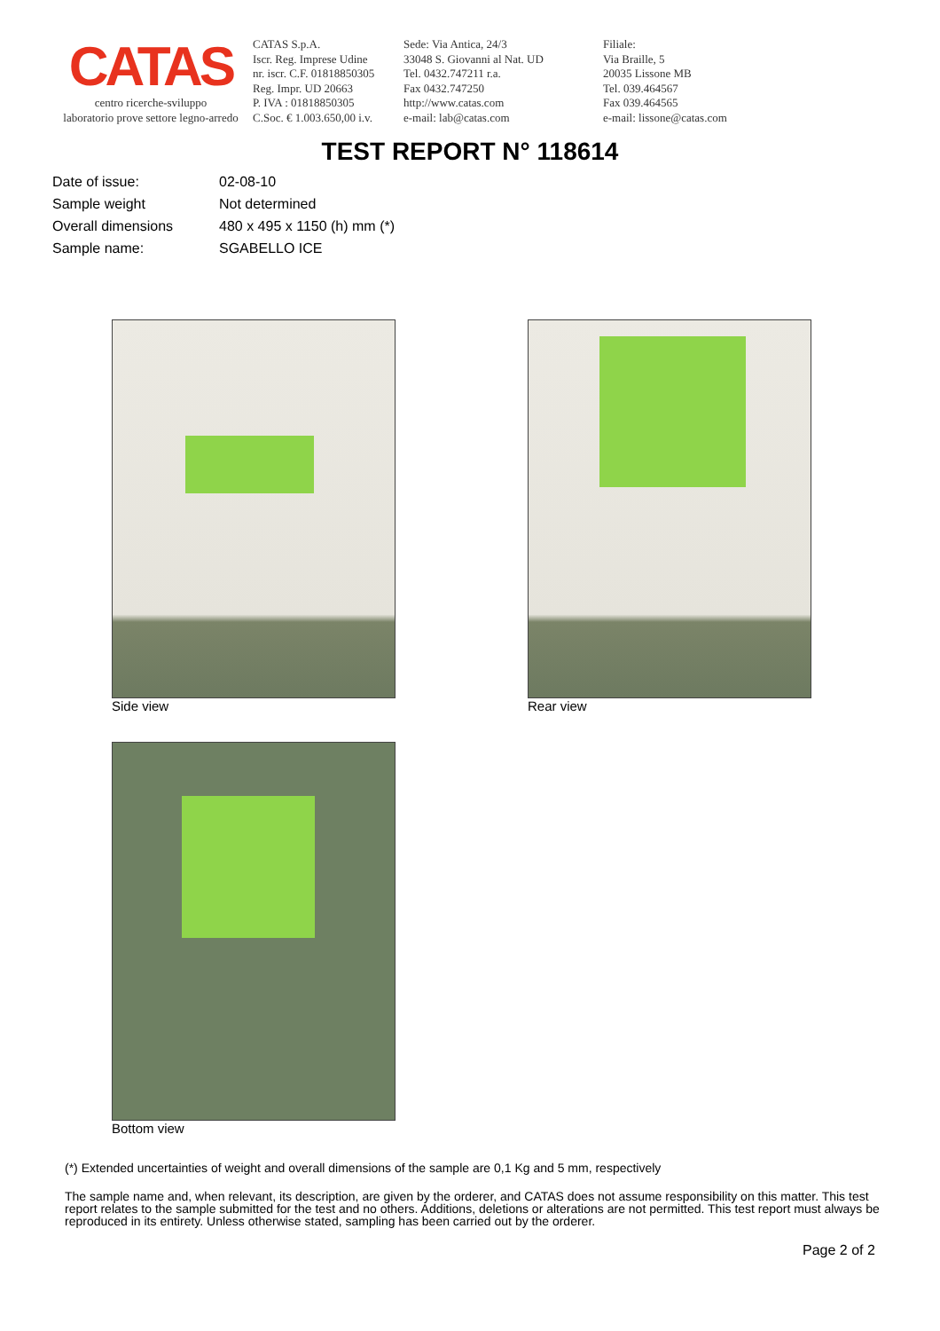CATAS
centro ricerche-sviluppo
laboratorio prove settore legno-arredo
CATAS S.p.A.
Iscr. Reg. Imprese Udine
nr. iscr. C.F. 01818850305
Reg. Impr. UD 20663
P. IVA : 01818850305
C.Soc. € 1.003.650,00 i.v.
Sede: Via Antica, 24/3
33048 S. Giovanni al Nat. UD
Tel. 0432.747211 r.a.
Fax 0432.747250
http://www.catas.com
e-mail: lab@catas.com
Filiale:
Via Braille, 5
20035 Lissone MB
Tel. 039.464567
Fax 039.464565
e-mail: lissone@catas.com
TEST REPORT N° 118614
| Date of issue: | 02-08-10 |
| Sample weight | Not determined |
| Overall dimensions | 480 x 495 x 1150 (h) mm (*) |
| Sample name: | SGABELLO ICE |
Side view Rear view
Bottom view
(*) Extended uncertainties of weight and overall dimensions of the sample are 0,1 Kg and 5 mm, respectively
The sample name and, when relevant, its description, are given by the orderer, and CATAS does not assume responsibility on this matter. This test report relates to the sample submitted for the test and no others. Additions, deletions or alterations are not permitted. This test report must always be reproduced in its entirety. Unless otherwise stated, sampling has been carried out by the orderer.
Page 2 of 2